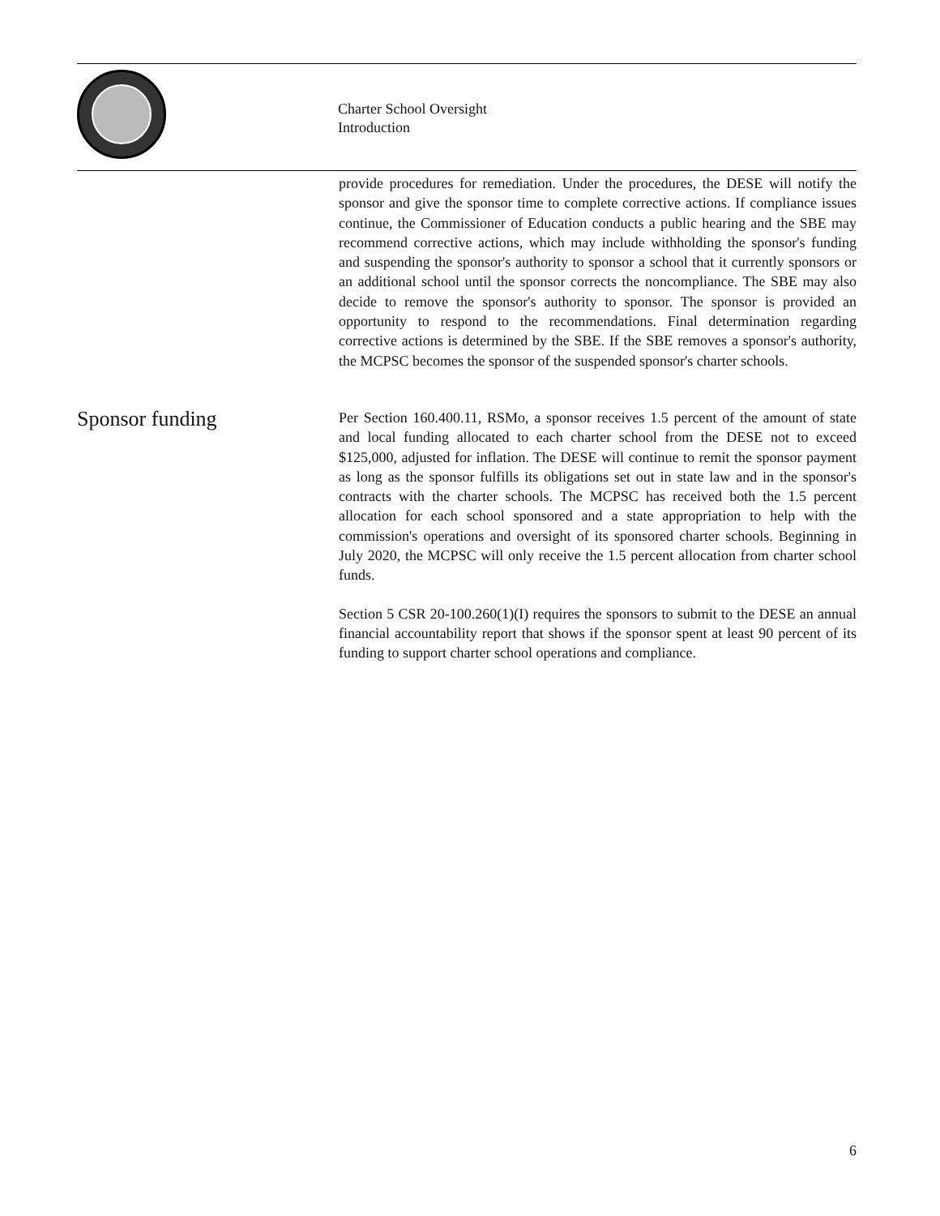Charter School Oversight
Introduction
provide procedures for remediation. Under the procedures, the DESE will notify the sponsor and give the sponsor time to complete corrective actions. If compliance issues continue, the Commissioner of Education conducts a public hearing and the SBE may recommend corrective actions, which may include withholding the sponsor's funding and suspending the sponsor's authority to sponsor a school that it currently sponsors or an additional school until the sponsor corrects the noncompliance. The SBE may also decide to remove the sponsor's authority to sponsor. The sponsor is provided an opportunity to respond to the recommendations. Final determination regarding corrective actions is determined by the SBE. If the SBE removes a sponsor's authority, the MCPSC becomes the sponsor of the suspended sponsor's charter schools.
Sponsor funding
Per Section 160.400.11, RSMo, a sponsor receives 1.5 percent of the amount of state and local funding allocated to each charter school from the DESE not to exceed $125,000, adjusted for inflation. The DESE will continue to remit the sponsor payment as long as the sponsor fulfills its obligations set out in state law and in the sponsor's contracts with the charter schools. The MCPSC has received both the 1.5 percent allocation for each school sponsored and a state appropriation to help with the commission's operations and oversight of its sponsored charter schools. Beginning in July 2020, the MCPSC will only receive the 1.5 percent allocation from charter school funds.
Section 5 CSR 20-100.260(1)(I) requires the sponsors to submit to the DESE an annual financial accountability report that shows if the sponsor spent at least 90 percent of its funding to support charter school operations and compliance.
6